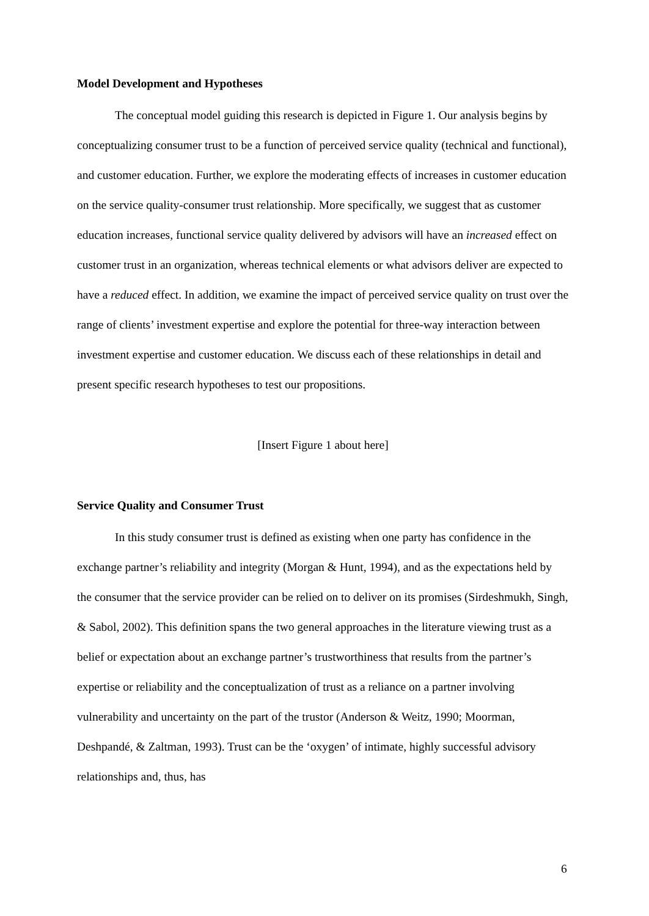Model Development and Hypotheses
The conceptual model guiding this research is depicted in Figure 1. Our analysis begins by conceptualizing consumer trust to be a function of perceived service quality (technical and functional), and customer education. Further, we explore the moderating effects of increases in customer education on the service quality-consumer trust relationship. More specifically, we suggest that as customer education increases, functional service quality delivered by advisors will have an increased effect on customer trust in an organization, whereas technical elements or what advisors deliver are expected to have a reduced effect. In addition, we examine the impact of perceived service quality on trust over the range of clients’ investment expertise and explore the potential for three-way interaction between investment expertise and customer education. We discuss each of these relationships in detail and present specific research hypotheses to test our propositions.
[Insert Figure 1 about here]
Service Quality and Consumer Trust
In this study consumer trust is defined as existing when one party has confidence in the exchange partner’s reliability and integrity (Morgan & Hunt, 1994), and as the expectations held by the consumer that the service provider can be relied on to deliver on its promises (Sirdeshmukh, Singh, & Sabol, 2002). This definition spans the two general approaches in the literature viewing trust as a belief or expectation about an exchange partner’s trustworthiness that results from the partner’s expertise or reliability and the conceptualization of trust as a reliance on a partner involving vulnerability and uncertainty on the part of the trustor (Anderson & Weitz, 1990; Moorman, Deshpandé, & Zaltman, 1993). Trust can be the ‘oxygen’ of intimate, highly successful advisory relationships and, thus, has
6